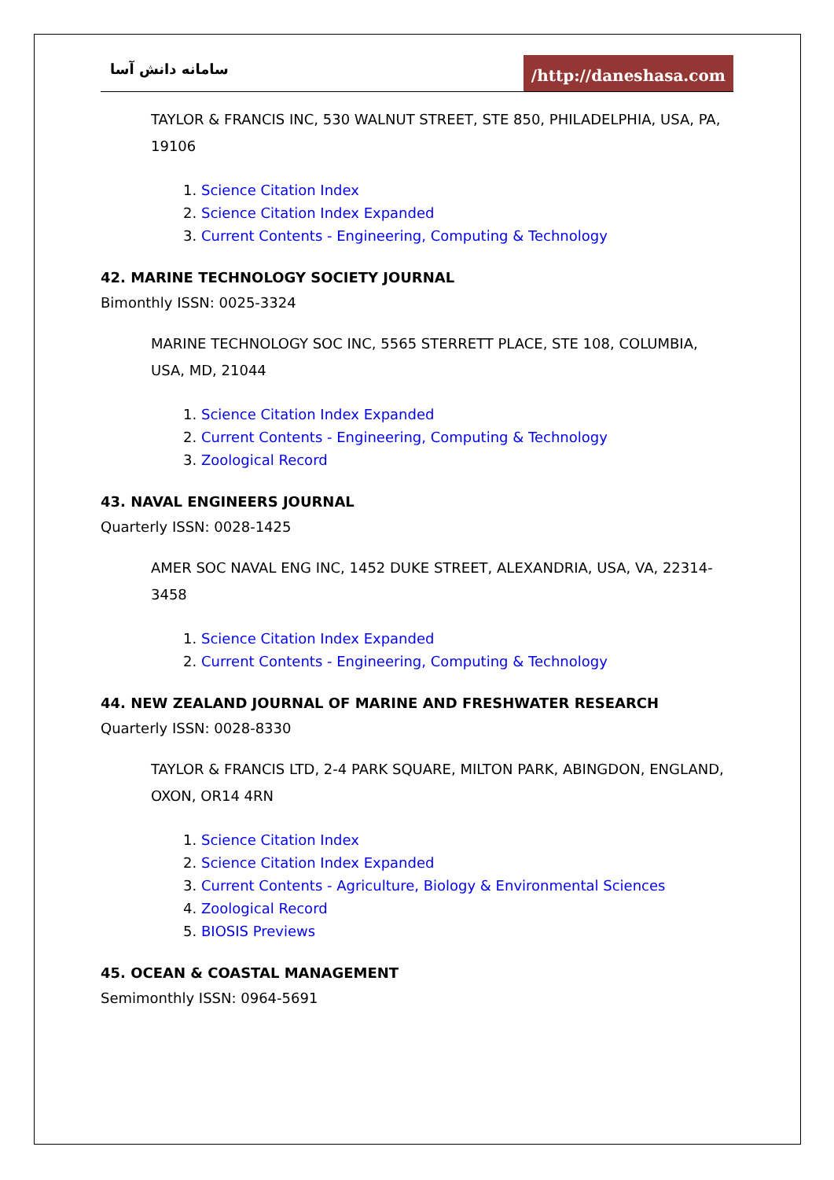سامانه دانش آسا
/http://daneshasa.com
TAYLOR & FRANCIS INC, 530 WALNUT STREET, STE 850, PHILADELPHIA, USA, PA, 19106
1. Science Citation Index
2. Science Citation Index Expanded
3. Current Contents - Engineering, Computing & Technology
42. MARINE TECHNOLOGY SOCIETY JOURNAL
Bimonthly ISSN: 0025-3324
MARINE TECHNOLOGY SOC INC, 5565 STERRETT PLACE, STE 108, COLUMBIA, USA, MD, 21044
1. Science Citation Index Expanded
2. Current Contents - Engineering, Computing & Technology
3. Zoological Record
43. NAVAL ENGINEERS JOURNAL
Quarterly ISSN: 0028-1425
AMER SOC NAVAL ENG INC, 1452 DUKE STREET, ALEXANDRIA, USA, VA, 22314-3458
1. Science Citation Index Expanded
2. Current Contents - Engineering, Computing & Technology
44. NEW ZEALAND JOURNAL OF MARINE AND FRESHWATER RESEARCH
Quarterly ISSN: 0028-8330
TAYLOR & FRANCIS LTD, 2-4 PARK SQUARE, MILTON PARK, ABINGDON, ENGLAND, OXON, OR14 4RN
1. Science Citation Index
2. Science Citation Index Expanded
3. Current Contents - Agriculture, Biology & Environmental Sciences
4. Zoological Record
5. BIOSIS Previews
45. OCEAN & COASTAL MANAGEMENT
Semimonthly ISSN: 0964-5691